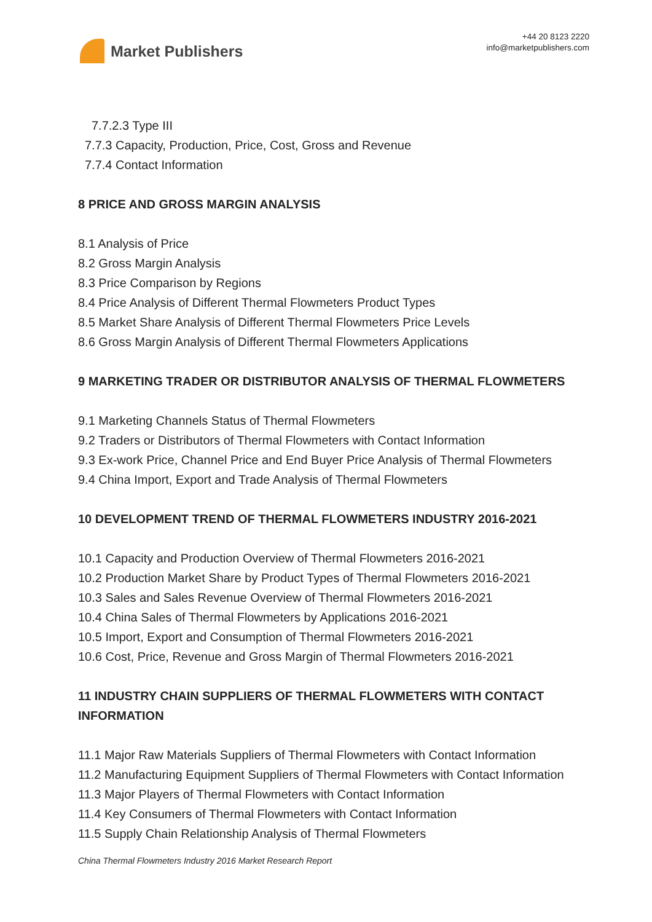Market Publishers
+44 20 8123 2220
info@marketpublishers.com
7.7.2.3 Type III
7.7.3 Capacity, Production, Price, Cost, Gross and Revenue
7.7.4 Contact Information
8 PRICE AND GROSS MARGIN ANALYSIS
8.1 Analysis of Price
8.2 Gross Margin Analysis
8.3 Price Comparison by Regions
8.4 Price Analysis of Different Thermal Flowmeters Product Types
8.5 Market Share Analysis of Different Thermal Flowmeters Price Levels
8.6 Gross Margin Analysis of Different Thermal Flowmeters Applications
9 MARKETING TRADER OR DISTRIBUTOR ANALYSIS OF THERMAL FLOWMETERS
9.1 Marketing Channels Status of Thermal Flowmeters
9.2 Traders or Distributors of Thermal Flowmeters with Contact Information
9.3 Ex-work Price, Channel Price and End Buyer Price Analysis of Thermal Flowmeters
9.4 China Import, Export and Trade Analysis of Thermal Flowmeters
10 DEVELOPMENT TREND OF THERMAL FLOWMETERS INDUSTRY 2016-2021
10.1 Capacity and Production Overview of Thermal Flowmeters 2016-2021
10.2 Production Market Share by Product Types of Thermal Flowmeters 2016-2021
10.3 Sales and Sales Revenue Overview of Thermal Flowmeters 2016-2021
10.4 China Sales of Thermal Flowmeters by Applications 2016-2021
10.5 Import, Export and Consumption of Thermal Flowmeters 2016-2021
10.6 Cost, Price, Revenue and Gross Margin of Thermal Flowmeters 2016-2021
11 INDUSTRY CHAIN SUPPLIERS OF THERMAL FLOWMETERS WITH CONTACT INFORMATION
11.1 Major Raw Materials Suppliers of Thermal Flowmeters with Contact Information
11.2 Manufacturing Equipment Suppliers of Thermal Flowmeters with Contact Information
11.3 Major Players of Thermal Flowmeters with Contact Information
11.4 Key Consumers of Thermal Flowmeters with Contact Information
11.5 Supply Chain Relationship Analysis of Thermal Flowmeters
China Thermal Flowmeters Industry 2016 Market Research Report